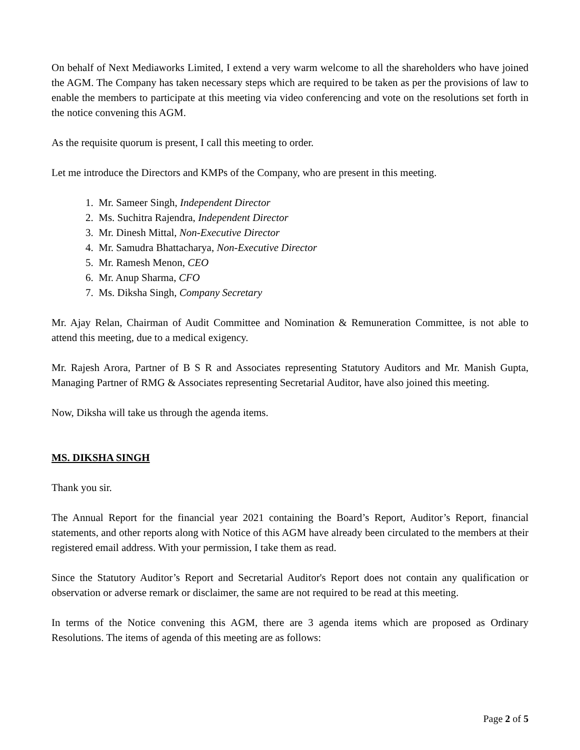On behalf of Next Mediaworks Limited, I extend a very warm welcome to all the shareholders who have joined the AGM. The Company has taken necessary steps which are required to be taken as per the provisions of law to enable the members to participate at this meeting via video conferencing and vote on the resolutions set forth in the notice convening this AGM.
As the requisite quorum is present, I call this meeting to order.
Let me introduce the Directors and KMPs of the Company, who are present in this meeting.
1. Mr. Sameer Singh, Independent Director
2. Ms. Suchitra Rajendra, Independent Director
3. Mr. Dinesh Mittal, Non-Executive Director
4. Mr. Samudra Bhattacharya, Non-Executive Director
5. Mr. Ramesh Menon, CEO
6. Mr. Anup Sharma, CFO
7. Ms. Diksha Singh, Company Secretary
Mr. Ajay Relan, Chairman of Audit Committee and Nomination & Remuneration Committee, is not able to attend this meeting, due to a medical exigency.
Mr. Rajesh Arora, Partner of B S R and Associates representing Statutory Auditors and Mr. Manish Gupta, Managing Partner of RMG & Associates representing Secretarial Auditor, have also joined this meeting.
Now, Diksha will take us through the agenda items.
MS. DIKSHA SINGH
Thank you sir.
The Annual Report for the financial year 2021 containing the Board’s Report, Auditor’s Report, financial statements, and other reports along with Notice of this AGM have already been circulated to the members at their registered email address. With your permission, I take them as read.
Since the Statutory Auditor’s Report and Secretarial Auditor's Report does not contain any qualification or observation or adverse remark or disclaimer, the same are not required to be read at this meeting.
In terms of the Notice convening this AGM, there are 3 agenda items which are proposed as Ordinary Resolutions. The items of agenda of this meeting are as follows:
Page 2 of 5